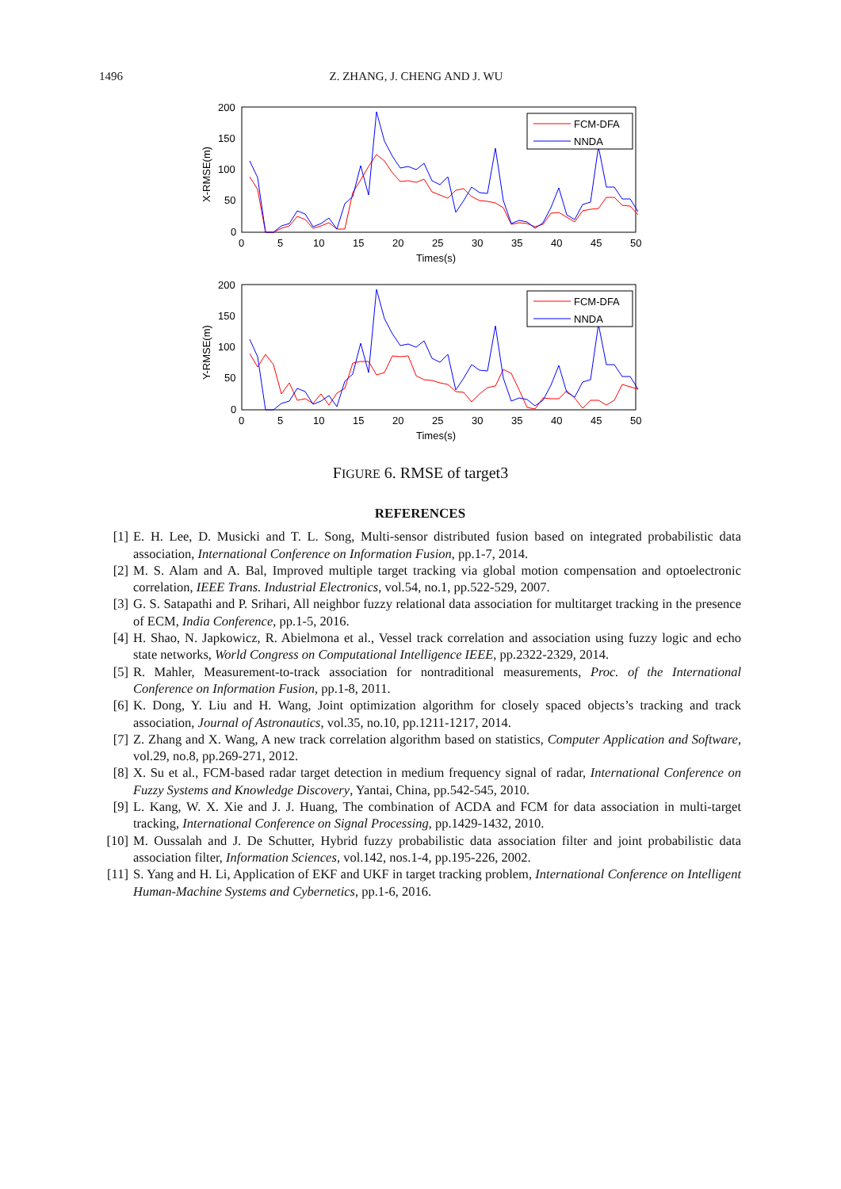1496 Z. ZHANG, J. CHENG AND J. WU
200
150
100
50
0
0
5
10
15
20
25
30
35
40
45
50
Times(s)
X-RMSE(m)
FCM-DFA
NNDA
200
150
100
50
0
0
5
10
15
20
25
30
35
40
45
50
Times(s)
Y-RMSE(m)
FCM-DFA
NNDA
FIGURE 6. RMSE of target3
REFERENCES
[1] E. H. Lee, D. Musicki and T. L. Song, Multi-sensor distributed fusion based on integrated probabilistic data association, International Conference on Information Fusion, pp.1-7, 2014.
[2] M. S. Alam and A. Bal, Improved multiple target tracking via global motion compensation and optoelectronic correlation, IEEE Trans. Industrial Electronics, vol.54, no.1, pp.522-529, 2007.
[3] G. S. Satapathi and P. Srihari, All neighbor fuzzy relational data association for multitarget tracking in the presence of ECM, India Conference, pp.1-5, 2016.
[4] H. Shao, N. Japkowicz, R. Abielmona et al., Vessel track correlation and association using fuzzy logic and echo state networks, World Congress on Computational Intelligence IEEE, pp.2322-2329, 2014.
[5] R. Mahler, Measurement-to-track association for nontraditional measurements, Proc. of the International Conference on Information Fusion, pp.1-8, 2011.
[6] K. Dong, Y. Liu and H. Wang, Joint optimization algorithm for closely spaced objects’s tracking and track association, Journal of Astronautics, vol.35, no.10, pp.1211-1217, 2014.
[7] Z. Zhang and X. Wang, A new track correlation algorithm based on statistics, Computer Application and Software, vol.29, no.8, pp.269-271, 2012.
[8] X. Su et al., FCM-based radar target detection in medium frequency signal of radar, International Conference on Fuzzy Systems and Knowledge Discovery, Yantai, China, pp.542-545, 2010.
[9] L. Kang, W. X. Xie and J. J. Huang, The combination of ACDA and FCM for data association in multi-target tracking, International Conference on Signal Processing, pp.1429-1432, 2010.
[10] M. Oussalah and J. De Schutter, Hybrid fuzzy probabilistic data association filter and joint probabilistic data association filter, Information Sciences, vol.142, nos.1-4, pp.195-226, 2002.
[11] S. Yang and H. Li, Application of EKF and UKF in target tracking problem, International Conference on Intelligent Human-Machine Systems and Cybernetics, pp.1-6, 2016.